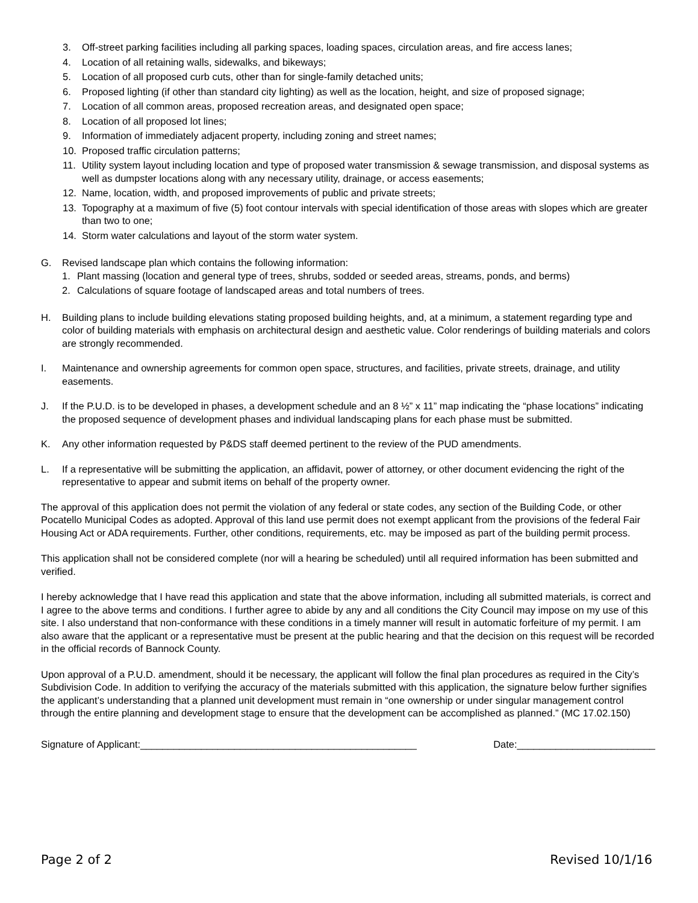3. Off-street parking facilities including all parking spaces, loading spaces, circulation areas, and fire access lanes;
4. Location of all retaining walls, sidewalks, and bikeways;
5. Location of all proposed curb cuts, other than for single-family detached units;
6. Proposed lighting (if other than standard city lighting) as well as the location, height, and size of proposed signage;
7. Location of all common areas, proposed recreation areas, and designated open space;
8. Location of all proposed lot lines;
9. Information of immediately adjacent property, including zoning and street names;
10. Proposed traffic circulation patterns;
11. Utility system layout including location and type of proposed water transmission & sewage transmission, and disposal systems as well as dumpster locations along with any necessary utility, drainage, or access easements;
12. Name, location, width, and proposed improvements of public and private streets;
13. Topography at a maximum of five (5) foot contour intervals with special identification of those areas with slopes which are greater than two to one;
14. Storm water calculations and layout of the storm water system.
G. Revised landscape plan which contains the following information:
1. Plant massing (location and general type of trees, shrubs, sodded or seeded areas, streams, ponds, and berms)
2. Calculations of square footage of landscaped areas and total numbers of trees.
H. Building plans to include building elevations stating proposed building heights, and, at a minimum, a statement regarding type and color of building materials with emphasis on architectural design and aesthetic value. Color renderings of building materials and colors are strongly recommended.
I. Maintenance and ownership agreements for common open space, structures, and facilities, private streets, drainage, and utility easements.
J. If the P.U.D. is to be developed in phases, a development schedule and an 8 ½” x 11” map indicating the “phase locations” indicating the proposed sequence of development phases and individual landscaping plans for each phase must be submitted.
K. Any other information requested by P&DS staff deemed pertinent to the review of the PUD amendments.
L. If a representative will be submitting the application, an affidavit, power of attorney, or other document evidencing the right of the representative to appear and submit items on behalf of the property owner.
The approval of this application does not permit the violation of any federal or state codes, any section of the Building Code, or other Pocatello Municipal Codes as adopted. Approval of this land use permit does not exempt applicant from the provisions of the federal Fair Housing Act or ADA requirements. Further, other conditions, requirements, etc. may be imposed as part of the building permit process.
This application shall not be considered complete (nor will a hearing be scheduled) until all required information has been submitted and verified.
I hereby acknowledge that I have read this application and state that the above information, including all submitted materials, is correct and I agree to the above terms and conditions. I further agree to abide by any and all conditions the City Council may impose on my use of this site. I also understand that non-conformance with these conditions in a timely manner will result in automatic forfeiture of my permit. I am also aware that the applicant or a representative must be present at the public hearing and that the decision on this request will be recorded in the official records of Bannock County.
Upon approval of a P.U.D. amendment, should it be necessary, the applicant will follow the final plan procedures as required in the City’s Subdivision Code. In addition to verifying the accuracy of the materials submitted with this application, the signature below further signifies the applicant’s understanding that a planned unit development must remain in “one ownership or under singular management control through the entire planning and development stage to ensure that the development can be accomplished as planned.” (MC 17.02.150)
Signature of Applicant:__________________________________________________ Date:_________________________
Page 2 of 2 Revised 10/1/16